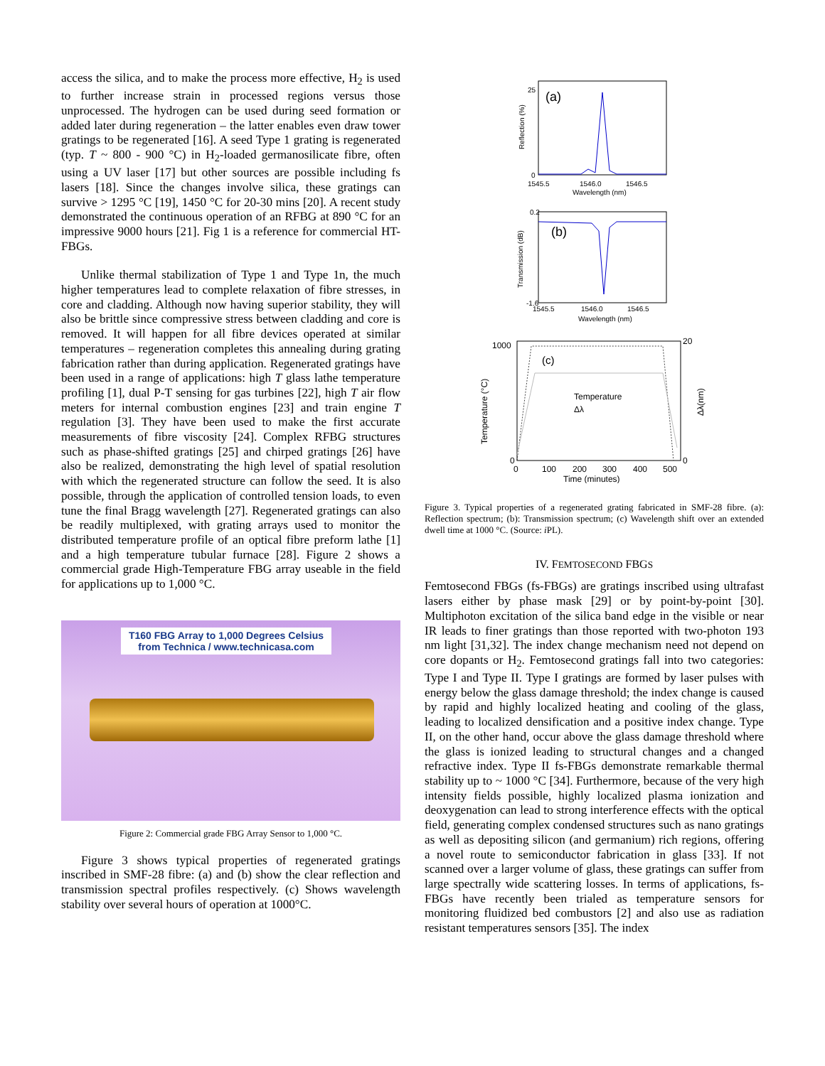access the silica, and to make the process more effective, H<sub>2</sub> is used to further increase strain in processed regions versus those unprocessed. The hydrogen can be used during seed formation or added later during regeneration – the latter enables even draw tower gratings to be regenerated [16]. A seed Type 1 grating is regenerated (typ. T ~ 800 - 900 °C) in H<sub>2</sub>-loaded germanosilicate fibre, often using a UV laser [17] but other sources are possible including fs lasers [18]. Since the changes involve silica, these gratings can survive > 1295 °C [19], 1450 °C for 20-30 mins [20]. A recent study demonstrated the continuous operation of an RFBG at 890 °C for an impressive 9000 hours [21]. Fig 1 is a reference for commercial HT-FBGs.
Unlike thermal stabilization of Type 1 and Type 1n, the much higher temperatures lead to complete relaxation of fibre stresses, in core and cladding. Although now having superior stability, they will also be brittle since compressive stress between cladding and core is removed. It will happen for all fibre devices operated at similar temperatures – regeneration completes this annealing during grating fabrication rather than during application. Regenerated gratings have been used in a range of applications: high T glass lathe temperature profiling [1], dual P-T sensing for gas turbines [22], high T air flow meters for internal combustion engines [23] and train engine T regulation [3]. They have been used to make the first accurate measurements of fibre viscosity [24]. Complex RFBG structures such as phase-shifted gratings [25] and chirped gratings [26] have also be realized, demonstrating the high level of spatial resolution with which the regenerated structure can follow the seed. It is also possible, through the application of controlled tension loads, to even tune the final Bragg wavelength [27]. Regenerated gratings can also be readily multiplexed, with grating arrays used to monitor the distributed temperature profile of an optical fibre preform lathe [1] and a high temperature tubular furnace [28]. Figure 2 shows a commercial grade High-Temperature FBG array useable in the field for applications up to 1,000 °C.
T160 FBG Array to 1,000 Degrees Celsius
from Technica / www.technicasa.com
Figure 2: Commercial grade FBG Array Sensor to 1,000 °C.
Figure 3 shows typical properties of regenerated gratings inscribed in SMF-28 fibre: (a) and (b) show the clear reflection and transmission spectral profiles respectively. (c) Shows wavelength stability over several hours of operation at 1000°C.
(a)
25
0
1545.5
1546.0
1546.5
Wavelength (nm)
Reflection (%)
(b)
0.2
-1.6
1545.5
1546.0
1546.5
Wavelength (nm)
Transmission (dB)
(c)
Temperature
Δλ
1000
0
20
0
0
100
200
300
400
500
Time (minutes)
Temperature (°C)
Δλ(nm)
Figure 3. Typical properties of a regenerated grating fabricated in SMF-28 fibre. (a): Reflection spectrum; (b): Transmission spectrum; (c) Wavelength shift over an extended dwell time at 1000 °C. (Source: i PL).
IV. FEMTOSECOND FBGS
Femtosecond FBGs (fs-FBGs) are gratings inscribed using ultrafast lasers either by phase mask [29] or by point-by-point [30]. Multiphoton excitation of the silica band edge in the visible or near IR leads to finer gratings than those reported with two-photon 193 nm light [31,32]. The index change mechanism need not depend on core dopants or H<sub>2</sub>. Femtosecond gratings fall into two categories: Type I and Type II. Type I gratings are formed by laser pulses with energy below the glass damage threshold; the index change is caused by rapid and highly localized heating and cooling of the glass, leading to localized densification and a positive index change. Type II, on the other hand, occur above the glass damage threshold where the glass is ionized leading to structural changes and a changed refractive index. Type II fs-FBGs demonstrate remarkable thermal stability up to ~ 1000 °C [34]. Furthermore, because of the very high intensity fields possible, highly localized plasma ionization and deoxygenation can lead to strong interference effects with the optical field, generating complex condensed structures such as nano gratings as well as depositing silicon (and germanium) rich regions, offering a novel route to semiconductor fabrication in glass [33]. If not scanned over a larger volume of glass, these gratings can suffer from large spectrally wide scattering losses. In terms of applications, fs-FBGs have recently been trialed as temperature sensors for monitoring fluidized bed combustors [2] and also use as radiation resistant temperatures sensors [35]. The index